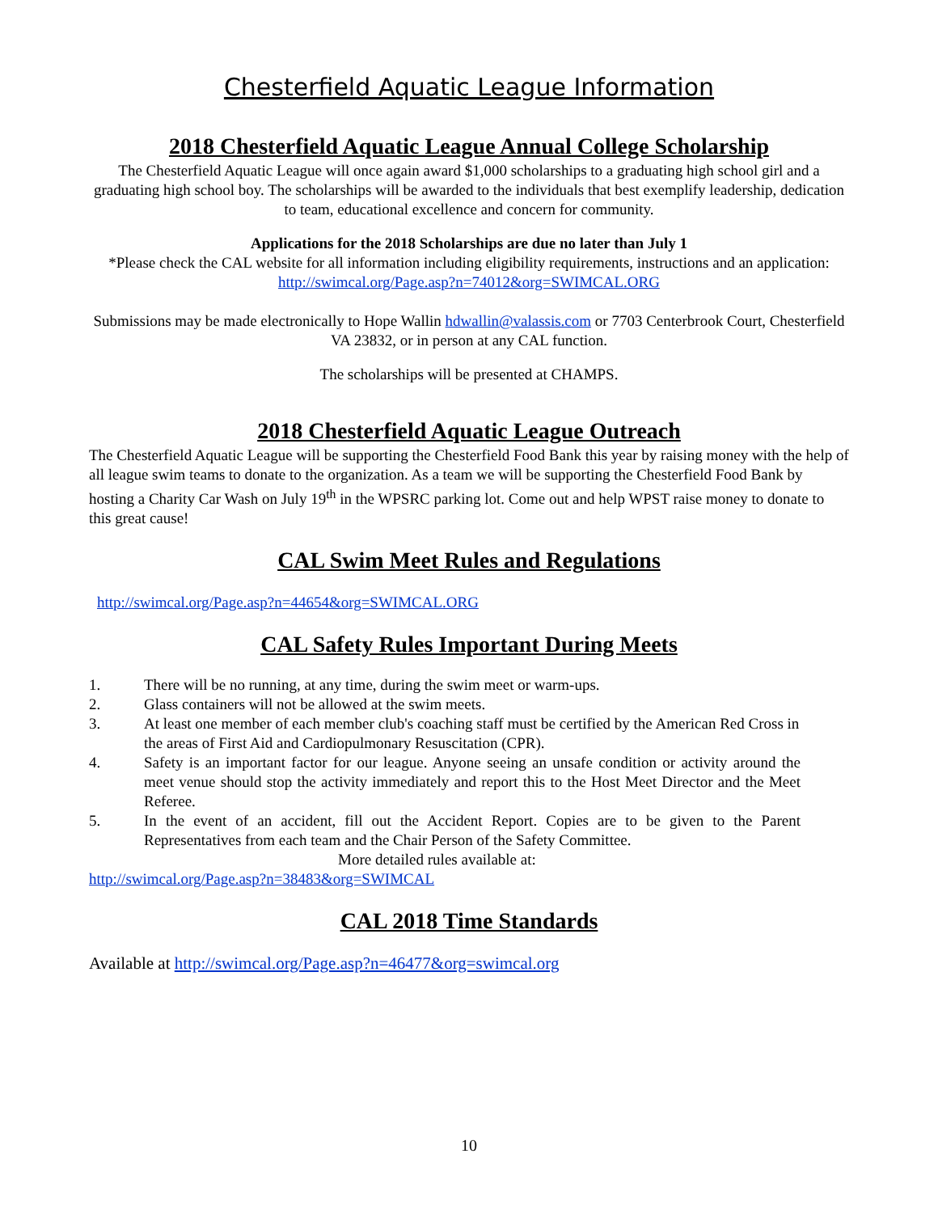Chesterfield Aquatic League Information
2018 Chesterfield Aquatic League Annual College Scholarship
The Chesterfield Aquatic League will once again award $1,000 scholarships to a graduating high school girl and a graduating high school boy. The scholarships will be awarded to the individuals that best exemplify leadership, dedication to team, educational excellence and concern for community.
Applications for the 2018 Scholarships are due no later than July 1
*Please check the CAL website for all information including eligibility requirements, instructions and an application: http://swimcal.org/Page.asp?n=74012&org=SWIMCAL.ORG
Submissions may be made electronically to Hope Wallin hdwallin@valassis.com or 7703 Centerbrook Court, Chesterfield VA 23832, or in person at any CAL function.
The scholarships will be presented at CHAMPS.
2018 Chesterfield Aquatic League Outreach
The Chesterfield Aquatic League will be supporting the Chesterfield Food Bank this year by raising money with the help of all league swim teams to donate to the organization. As a team we will be supporting the Chesterfield Food Bank by hosting a Charity Car Wash on July 19<sup>th</sup> in the WPSRC parking lot. Come out and help WPST raise money to donate to this great cause!
CAL Swim Meet Rules and Regulations
http://swimcal.org/Page.asp?n=44654&org=SWIMCAL.ORG
CAL Safety Rules Important During Meets
1. There will be no running, at any time, during the swim meet or warm-ups.
2. Glass containers will not be allowed at the swim meets.
3. At least one member of each member club's coaching staff must be certified by the American Red Cross in the areas of First Aid and Cardiopulmonary Resuscitation (CPR).
4. Safety is an important factor for our league. Anyone seeing an unsafe condition or activity around the meet venue should stop the activity immediately and report this to the Host Meet Director and the Meet Referee.
5. In the event of an accident, fill out the Accident Report. Copies are to be given to the Parent Representatives from each team and the Chair Person of the Safety Committee.
More detailed rules available at:
http://swimcal.org/Page.asp?n=38483&org=SWIMCAL
CAL 2018 Time Standards
Available at http://swimcal.org/Page.asp?n=46477&org=swimcal.org
10